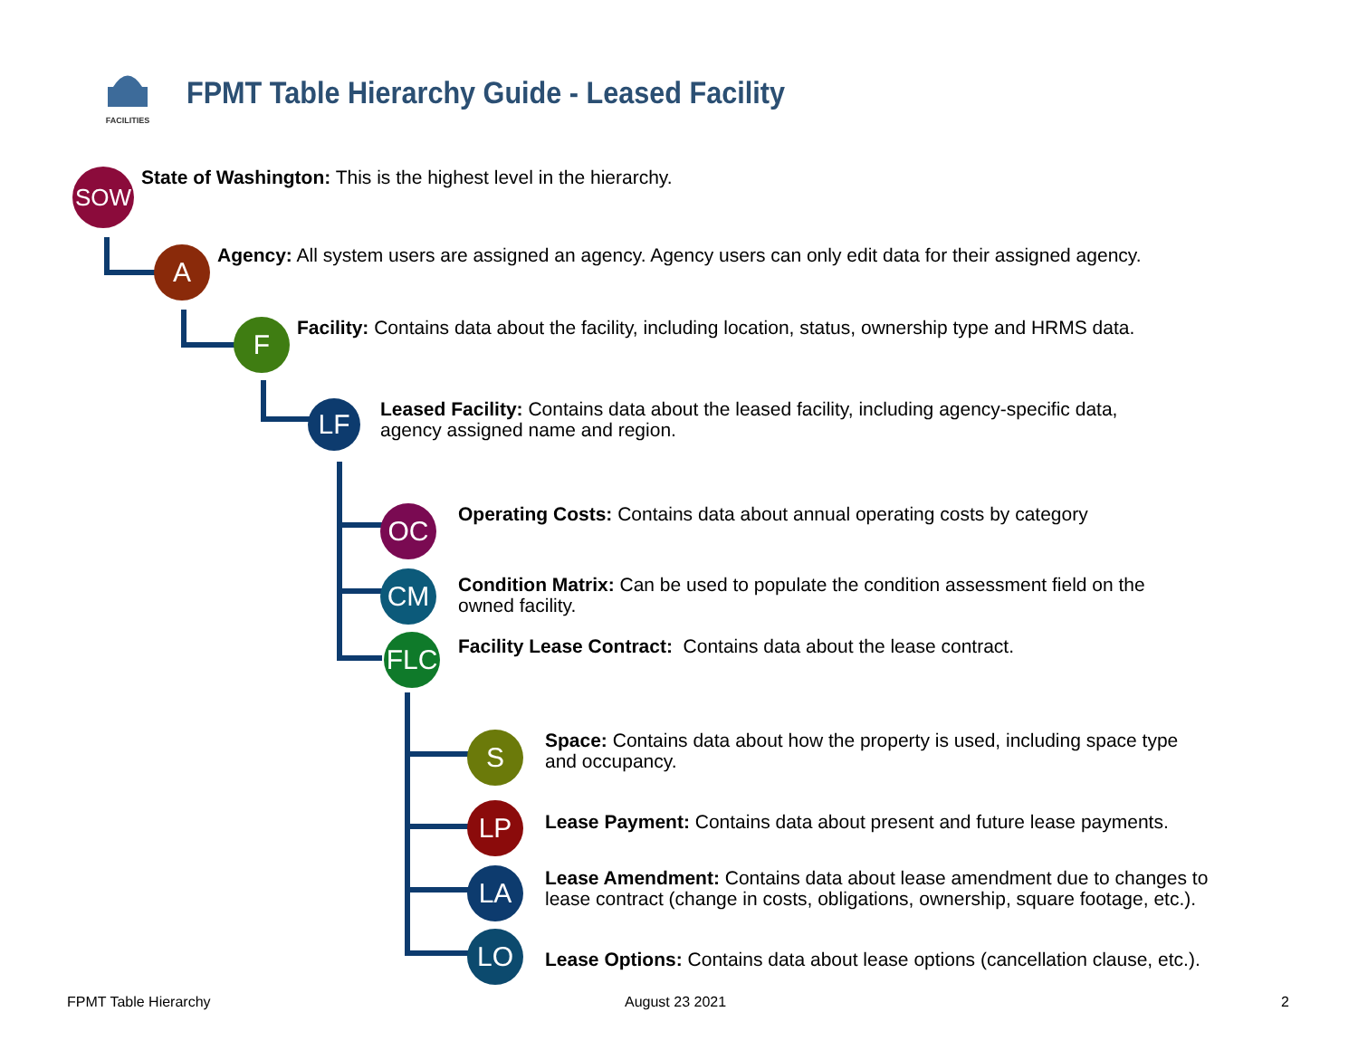FACILITIES
FPMT Table Hierarchy Guide - Leased Facility
SOW
State of Washington: This is the highest level in the hierarchy.
A
Agency: All system users are assigned an agency. Agency users can only edit data for their assigned agency.
F
Facility: Contains data about the facility, including location, status, ownership type and HRMS data.
LF
Leased Facility: Contains data about the leased facility, including agency-specific data,
agency assigned name and region.
OC
Operating Costs: Contains data about annual operating costs by category
CM
Condition Matrix: Can be used to populate the condition assessment field on the
owned facility.
FLC
Facility Lease Contract: Contains data about the lease contract.
S
Space: Contains data about how the property is used, including space type
and occupancy.
LP
Lease Payment: Contains data about present and future lease payments.
LA
Lease Amendment: Contains data about lease amendment due to changes to
lease contract (change in costs, obligations, ownership, square footage, etc.).
LO
Lease Options: Contains data about lease options (cancellation clause, etc.).
FPMT Table Hierarchy August 23 2021 2